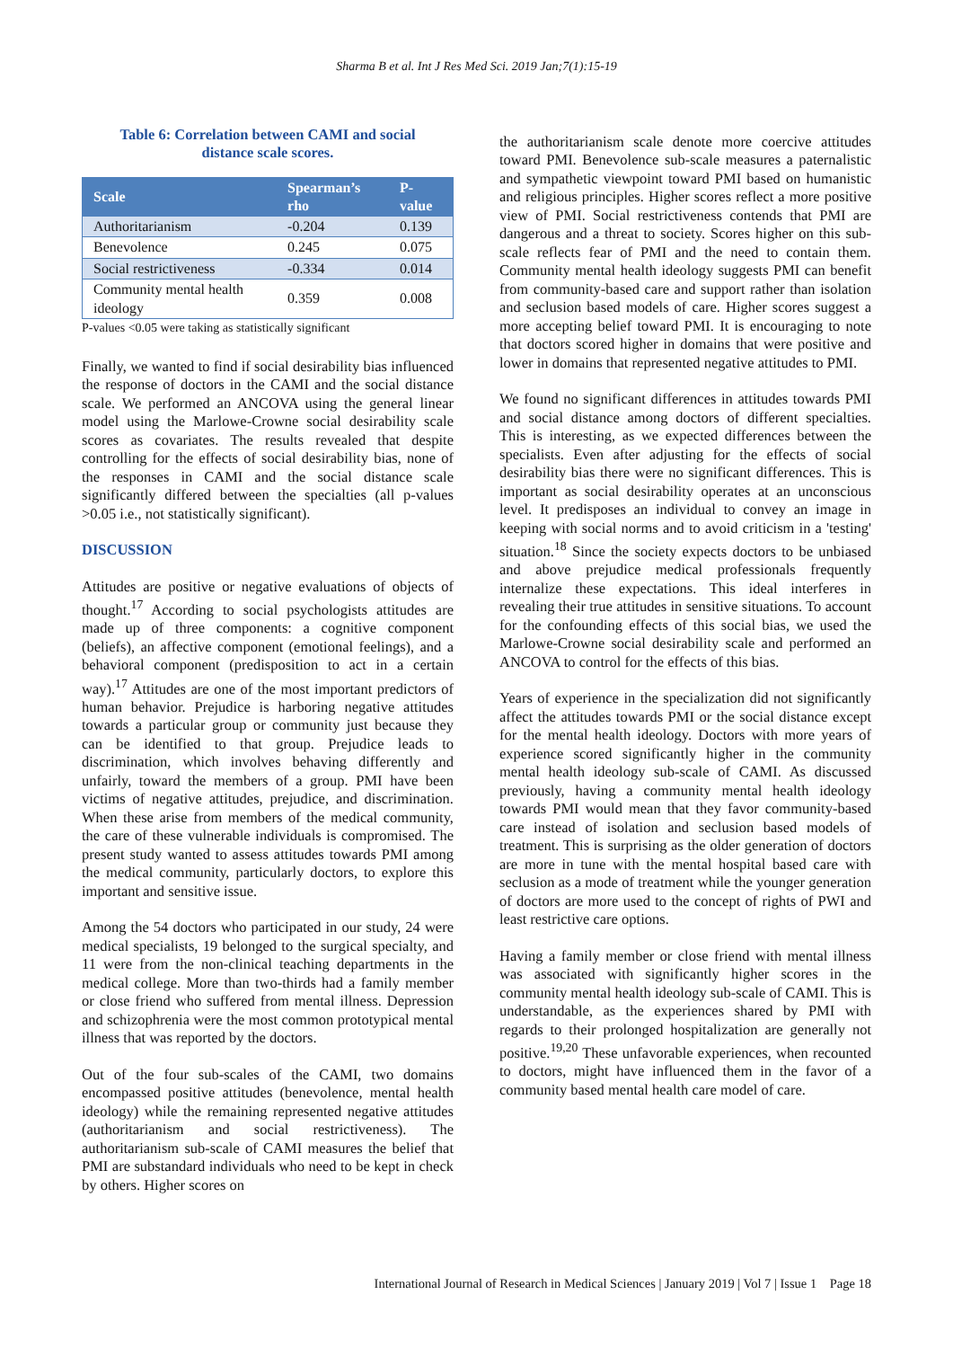Sharma B et al. Int J Res Med Sci. 2019 Jan;7(1):15-19
Table 6: Correlation between CAMI and social
distance scale scores.
| Scale | Spearman’s rho | P-value |
| --- | --- | --- |
| Authoritarianism | -0.204 | 0.139 |
| Benevolence | 0.245 | 0.075 |
| Social restrictiveness | -0.334 | 0.014 |
| Community mental health ideology | 0.359 | 0.008 |
P-values <0.05 were taking as statistically significant
Finally, we wanted to find if social desirability bias influenced the response of doctors in the CAMI and the social distance scale. We performed an ANCOVA using the general linear model using the Marlowe-Crowne social desirability scale scores as covariates. The results revealed that despite controlling for the effects of social desirability bias, none of the responses in CAMI and the social distance scale significantly differed between the specialties (all p-values >0.05 i.e., not statistically significant).
DISCUSSION
Attitudes are positive or negative evaluations of objects of thought.<sup>17</sup> According to social psychologists attitudes are made up of three components: a cognitive component (beliefs), an affective component (emotional feelings), and a behavioral component (predisposition to act in a certain way).<sup>17</sup> Attitudes are one of the most important predictors of human behavior. Prejudice is harboring negative attitudes towards a particular group or community just because they can be identified to that group. Prejudice leads to discrimination, which involves behaving differently and unfairly, toward the members of a group. PMI have been victims of negative attitudes, prejudice, and discrimination. When these arise from members of the medical community, the care of these vulnerable individuals is compromised. The present study wanted to assess attitudes towards PMI among the medical community, particularly doctors, to explore this important and sensitive issue.
Among the 54 doctors who participated in our study, 24 were medical specialists, 19 belonged to the surgical specialty, and 11 were from the non-clinical teaching departments in the medical college. More than two-thirds had a family member or close friend who suffered from mental illness. Depression and schizophrenia were the most common prototypical mental illness that was reported by the doctors.
Out of the four sub-scales of the CAMI, two domains encompassed positive attitudes (benevolence, mental health ideology) while the remaining represented negative attitudes (authoritarianism and social restrictiveness). The authoritarianism sub-scale of CAMI measures the belief that PMI are substandard individuals who need to be kept in check by others. Higher scores on
the authoritarianism scale denote more coercive attitudes toward PMI. Benevolence sub-scale measures a paternalistic and sympathetic viewpoint toward PMI based on humanistic and religious principles. Higher scores reflect a more positive view of PMI. Social restrictiveness contends that PMI are dangerous and a threat to society. Scores higher on this sub-scale reflects fear of PMI and the need to contain them. Community mental health ideology suggests PMI can benefit from community-based care and support rather than isolation and seclusion based models of care. Higher scores suggest a more accepting belief toward PMI. It is encouraging to note that doctors scored higher in domains that were positive and lower in domains that represented negative attitudes to PMI.
We found no significant differences in attitudes towards PMI and social distance among doctors of different specialties. This is interesting, as we expected differences between the specialists. Even after adjusting for the effects of social desirability bias there were no significant differences. This is important as social desirability operates at an unconscious level. It predisposes an individual to convey an image in keeping with social norms and to avoid criticism in a 'testing' situation.<sup>18</sup> Since the society expects doctors to be unbiased and above prejudice medical professionals frequently internalize these expectations. This ideal interferes in revealing their true attitudes in sensitive situations. To account for the confounding effects of this social bias, we used the Marlowe-Crowne social desirability scale and performed an ANCOVA to control for the effects of this bias.
Years of experience in the specialization did not significantly affect the attitudes towards PMI or the social distance except for the mental health ideology. Doctors with more years of experience scored significantly higher in the community mental health ideology sub-scale of CAMI. As discussed previously, having a community mental health ideology towards PMI would mean that they favor community-based care instead of isolation and seclusion based models of treatment. This is surprising as the older generation of doctors are more in tune with the mental hospital based care with seclusion as a mode of treatment while the younger generation of doctors are more used to the concept of rights of PWI and least restrictive care options.
Having a family member or close friend with mental illness was associated with significantly higher scores in the community mental health ideology sub-scale of CAMI. This is understandable, as the experiences shared by PMI with regards to their prolonged hospitalization are generally not positive.<sup>19,20</sup> These unfavorable experiences, when recounted to doctors, might have influenced them in the favor of a community based mental health care model of care.
International Journal of Research in Medical Sciences | January 2019 | Vol 7 | Issue 1 Page 18